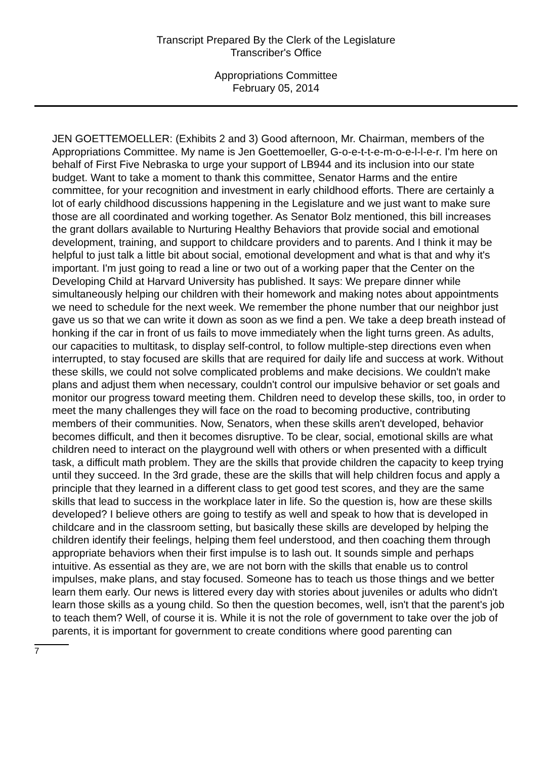Transcript Prepared By the Clerk of the Legislature
Transcriber's Office
Appropriations Committee
February 05, 2014
JEN GOETTEMOELLER: (Exhibits 2 and 3) Good afternoon, Mr. Chairman, members of the Appropriations Committee. My name is Jen Goettemoeller, G-o-e-t-t-e-m-o-e-l-l-e-r. I'm here on behalf of First Five Nebraska to urge your support of LB944 and its inclusion into our state budget. Want to take a moment to thank this committee, Senator Harms and the entire committee, for your recognition and investment in early childhood efforts. There are certainly a lot of early childhood discussions happening in the Legislature and we just want to make sure those are all coordinated and working together. As Senator Bolz mentioned, this bill increases the grant dollars available to Nurturing Healthy Behaviors that provide social and emotional development, training, and support to childcare providers and to parents. And I think it may be helpful to just talk a little bit about social, emotional development and what is that and why it's important. I'm just going to read a line or two out of a working paper that the Center on the Developing Child at Harvard University has published. It says: We prepare dinner while simultaneously helping our children with their homework and making notes about appointments we need to schedule for the next week. We remember the phone number that our neighbor just gave us so that we can write it down as soon as we find a pen. We take a deep breath instead of honking if the car in front of us fails to move immediately when the light turns green. As adults, our capacities to multitask, to display self-control, to follow multiple-step directions even when interrupted, to stay focused are skills that are required for daily life and success at work. Without these skills, we could not solve complicated problems and make decisions. We couldn't make plans and adjust them when necessary, couldn't control our impulsive behavior or set goals and monitor our progress toward meeting them. Children need to develop these skills, too, in order to meet the many challenges they will face on the road to becoming productive, contributing members of their communities. Now, Senators, when these skills aren't developed, behavior becomes difficult, and then it becomes disruptive. To be clear, social, emotional skills are what children need to interact on the playground well with others or when presented with a difficult task, a difficult math problem. They are the skills that provide children the capacity to keep trying until they succeed. In the 3rd grade, these are the skills that will help children focus and apply a principle that they learned in a different class to get good test scores, and they are the same skills that lead to success in the workplace later in life. So the question is, how are these skills developed? I believe others are going to testify as well and speak to how that is developed in childcare and in the classroom setting, but basically these skills are developed by helping the children identify their feelings, helping them feel understood, and then coaching them through appropriate behaviors when their first impulse is to lash out. It sounds simple and perhaps intuitive. As essential as they are, we are not born with the skills that enable us to control impulses, make plans, and stay focused. Someone has to teach us those things and we better learn them early. Our news is littered every day with stories about juveniles or adults who didn't learn those skills as a young child. So then the question becomes, well, isn't that the parent's job to teach them? Well, of course it is. While it is not the role of government to take over the job of parents, it is important for government to create conditions where good parenting can
7